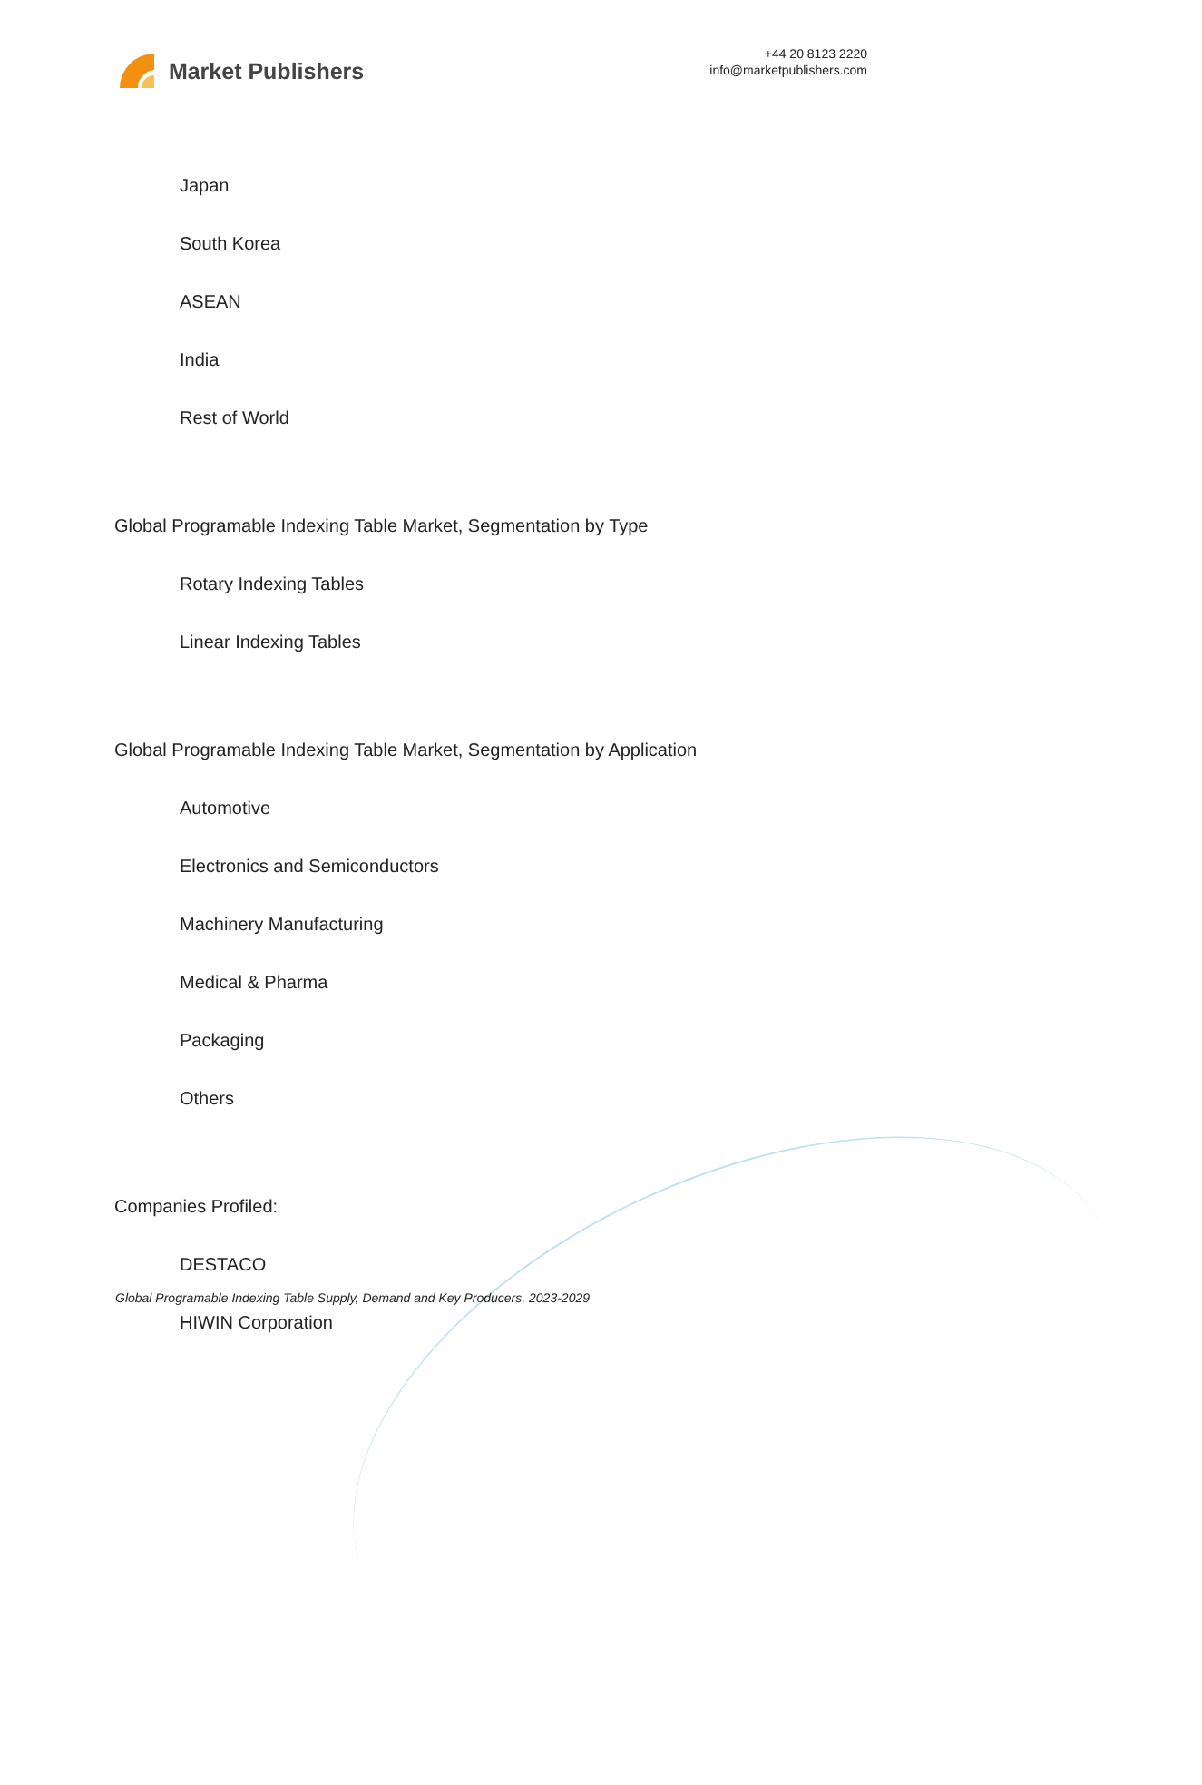Market Publishers
+44 20 8123 2220
info@marketpublishers.com
Japan
South Korea
ASEAN
India
Rest of World
Global Programable Indexing Table Market, Segmentation by Type
Rotary Indexing Tables
Linear Indexing Tables
Global Programable Indexing Table Market, Segmentation by Application
Automotive
Electronics and Semiconductors
Machinery Manufacturing
Medical & Pharma
Packaging
Others
Companies Profiled:
DESTACO
HIWIN Corporation
Global Programable Indexing Table Supply, Demand and Key Producers, 2023-2029